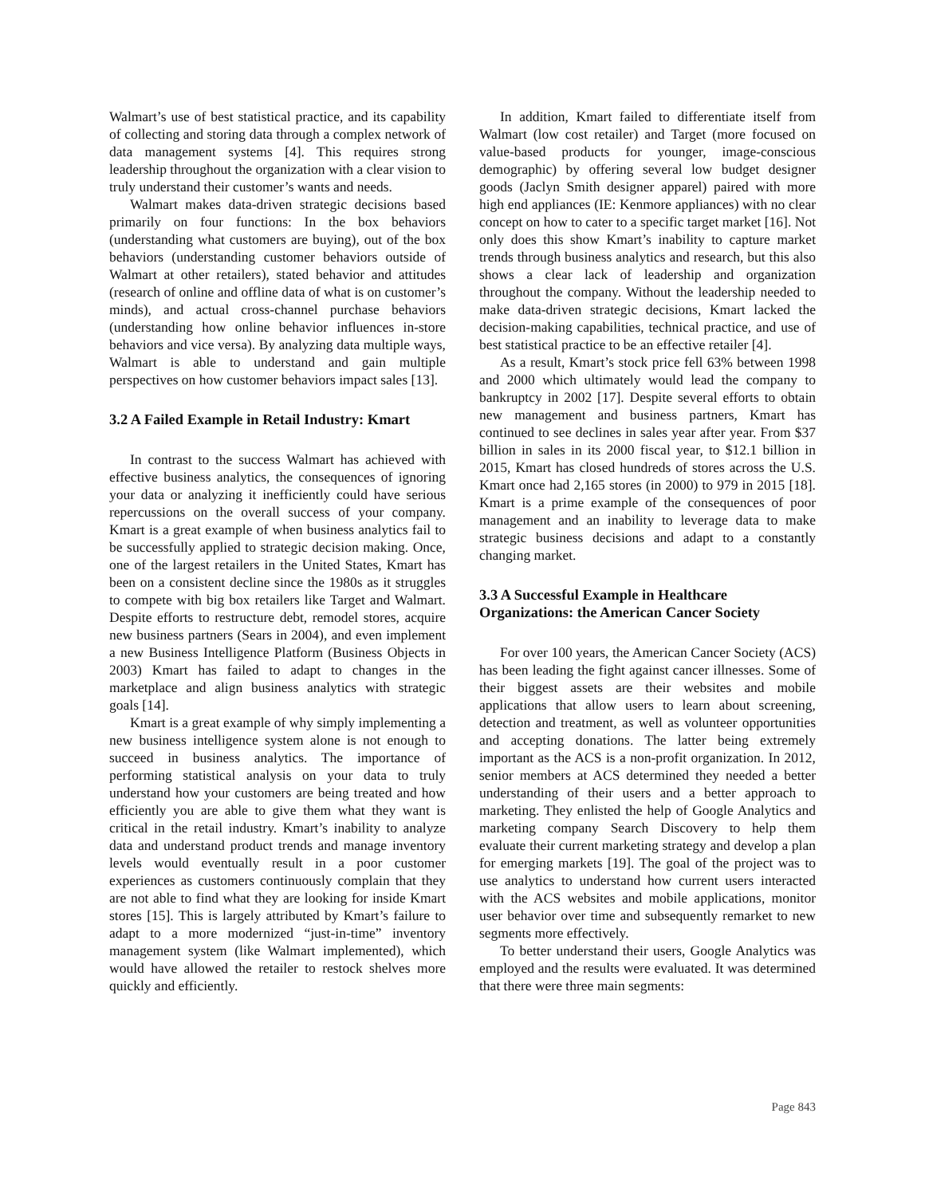Walmart’s use of best statistical practice, and its capability of collecting and storing data through a complex network of data management systems [4]. This requires strong leadership throughout the organization with a clear vision to truly understand their customer’s wants and needs.
Walmart makes data-driven strategic decisions based primarily on four functions: In the box behaviors (understanding what customers are buying), out of the box behaviors (understanding customer behaviors outside of Walmart at other retailers), stated behavior and attitudes (research of online and offline data of what is on customer’s minds), and actual cross-channel purchase behaviors (understanding how online behavior influences in-store behaviors and vice versa). By analyzing data multiple ways, Walmart is able to understand and gain multiple perspectives on how customer behaviors impact sales [13].
3.2 A Failed Example in Retail Industry: Kmart
In contrast to the success Walmart has achieved with effective business analytics, the consequences of ignoring your data or analyzing it inefficiently could have serious repercussions on the overall success of your company. Kmart is a great example of when business analytics fail to be successfully applied to strategic decision making. Once, one of the largest retailers in the United States, Kmart has been on a consistent decline since the 1980s as it struggles to compete with big box retailers like Target and Walmart. Despite efforts to restructure debt, remodel stores, acquire new business partners (Sears in 2004), and even implement a new Business Intelligence Platform (Business Objects in 2003) Kmart has failed to adapt to changes in the marketplace and align business analytics with strategic goals [14].
Kmart is a great example of why simply implementing a new business intelligence system alone is not enough to succeed in business analytics. The importance of performing statistical analysis on your data to truly understand how your customers are being treated and how efficiently you are able to give them what they want is critical in the retail industry. Kmart’s inability to analyze data and understand product trends and manage inventory levels would eventually result in a poor customer experiences as customers continuously complain that they are not able to find what they are looking for inside Kmart stores [15]. This is largely attributed by Kmart’s failure to adapt to a more modernized “just-in-time” inventory management system (like Walmart implemented), which would have allowed the retailer to restock shelves more quickly and efficiently.
In addition, Kmart failed to differentiate itself from Walmart (low cost retailer) and Target (more focused on value-based products for younger, image-conscious demographic) by offering several low budget designer goods (Jaclyn Smith designer apparel) paired with more high end appliances (IE: Kenmore appliances) with no clear concept on how to cater to a specific target market [16]. Not only does this show Kmart’s inability to capture market trends through business analytics and research, but this also shows a clear lack of leadership and organization throughout the company. Without the leadership needed to make data-driven strategic decisions, Kmart lacked the decision-making capabilities, technical practice, and use of best statistical practice to be an effective retailer [4].
As a result, Kmart’s stock price fell 63% between 1998 and 2000 which ultimately would lead the company to bankruptcy in 2002 [17]. Despite several efforts to obtain new management and business partners, Kmart has continued to see declines in sales year after year. From $37 billion in sales in its 2000 fiscal year, to $12.1 billion in 2015, Kmart has closed hundreds of stores across the U.S. Kmart once had 2,165 stores (in 2000) to 979 in 2015 [18]. Kmart is a prime example of the consequences of poor management and an inability to leverage data to make strategic business decisions and adapt to a constantly changing market.
3.3 A Successful Example in Healthcare Organizations: the American Cancer Society
For over 100 years, the American Cancer Society (ACS) has been leading the fight against cancer illnesses. Some of their biggest assets are their websites and mobile applications that allow users to learn about screening, detection and treatment, as well as volunteer opportunities and accepting donations. The latter being extremely important as the ACS is a non-profit organization. In 2012, senior members at ACS determined they needed a better understanding of their users and a better approach to marketing. They enlisted the help of Google Analytics and marketing company Search Discovery to help them evaluate their current marketing strategy and develop a plan for emerging markets [19]. The goal of the project was to use analytics to understand how current users interacted with the ACS websites and mobile applications, monitor user behavior over time and subsequently remarket to new segments more effectively.
To better understand their users, Google Analytics was employed and the results were evaluated. It was determined that there were three main segments:
Page 843